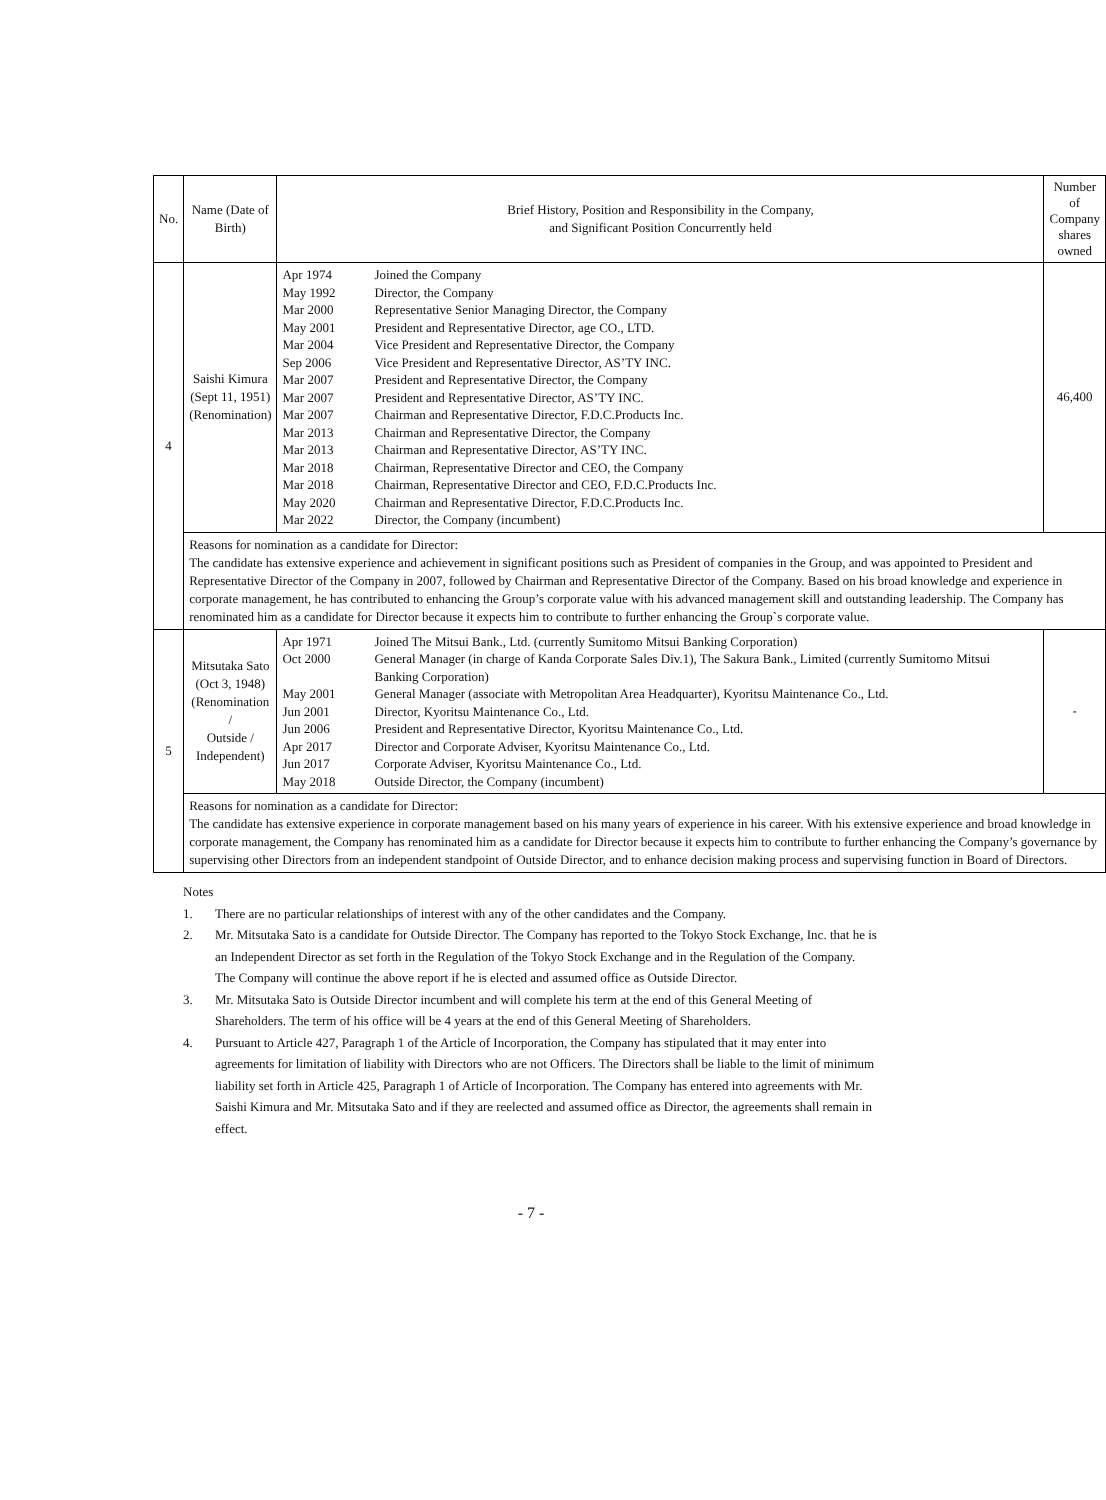| No. | Name (Date of Birth) | Brief History, Position and Responsibility in the Company, and Significant Position Concurrently held | Number of Company shares owned |
| --- | --- | --- | --- |
| 4 | Saishi Kimura (Sept 11, 1951) (Renomination) | / Apr 1974 / Joined the Company / / May 1992 / Director, the Company / / Mar 2000 / Representative Senior Managing Director, the Company / / May 2001 / President and Representative Director, age CO., LTD. / / Mar 2004 / Vice President and Representative Director, the Company / / Sep 2006 / Vice President and Representative Director, AS’TY INC. / / Mar 2007 / President and Representative Director, the Company / / Mar 2007 / President and Representative Director, AS’TY INC. / / Mar 2007 / Chairman and Representative Director, F.D.C.Products Inc. / / Mar 2013 / Chairman and Representative Director, the Company / / Mar 2013 / Chairman and Representative Director, AS’TY INC. / / Mar 2018 / Chairman, Representative Director and CEO, the Company / / Mar 2018 / Chairman, Representative Director and CEO, F.D.C.Products Inc. / / May 2020 / Chairman and Representative Director, F.D.C.Products Inc. / / Mar 2022 / Director, the Company (incumbent) / | 46,400 |
| | Reasons for nomination as a candidate for Director: The candidate has extensive experience and achievement in significant positions such as President of companies in the Group, and was appointed to President and Representative Director of the Company in 2007, followed by Chairman and Representative Director of the Company. Based on his broad knowledge and experience in corporate management, he has contributed to enhancing the Group’s corporate value with his advanced management skill and outstanding leadership. The Company has renominated him as a candidate for Director because it expects him to contribute to further enhancing the Group`s corporate value. | | |
| 5 | Mitsutaka Sato (Oct 3, 1948) (Renomination / Outside / Independent) | / Apr 1971 / Joined The Mitsui Bank., Ltd. (currently Sumitomo Mitsui Banking Corporation) / / Oct 2000 / General Manager (in charge of Kanda Corporate Sales Div.1), The Sakura Bank., Limited (currently Sumitomo Mitsui Banking Corporation) / / May 2001 / General Manager (associate with Metropolitan Area Headquarter), Kyoritsu Maintenance Co., Ltd. / / Jun 2001 / Director, Kyoritsu Maintenance Co., Ltd. / / Jun 2006 / President and Representative Director, Kyoritsu Maintenance Co., Ltd. / / Apr 2017 / Director and Corporate Adviser, Kyoritsu Maintenance Co., Ltd. / / Jun 2017 / Corporate Adviser, Kyoritsu Maintenance Co., Ltd. / / May 2018 / Outside Director, the Company (incumbent) / | - |
| | Reasons for nomination as a candidate for Director: The candidate has extensive experience in corporate management based on his many years of experience in his career. With his extensive experience and broad knowledge in corporate management, the Company has renominated him as a candidate for Director because it expects him to contribute to further enhancing the Company’s governance by supervising other Directors from an independent standpoint of Outside Director, and to enhance decision making process and supervising function in Board of Directors. | | |
Notes
1. There are no particular relationships of interest with any of the other candidates and the Company.
2. Mr. Mitsutaka Sato is a candidate for Outside Director. The Company has reported to the Tokyo Stock Exchange, Inc. that he is an Independent Director as set forth in the Regulation of the Tokyo Stock Exchange and in the Regulation of the Company.
The Company will continue the above report if he is elected and assumed office as Outside Director.
3. Mr. Mitsutaka Sato is Outside Director incumbent and will complete his term at the end of this General Meeting of Shareholders. The term of his office will be 4 years at the end of this General Meeting of Shareholders.
4. Pursuant to Article 427, Paragraph 1 of the Article of Incorporation, the Company has stipulated that it may enter into agreements for limitation of liability with Directors who are not Officers. The Directors shall be liable to the limit of minimum liability set forth in Article 425, Paragraph 1 of Article of Incorporation. The Company has entered into agreements with Mr. Saishi Kimura and Mr. Mitsutaka Sato and if they are reelected and assumed office as Director, the agreements shall remain in effect.
- 7 -